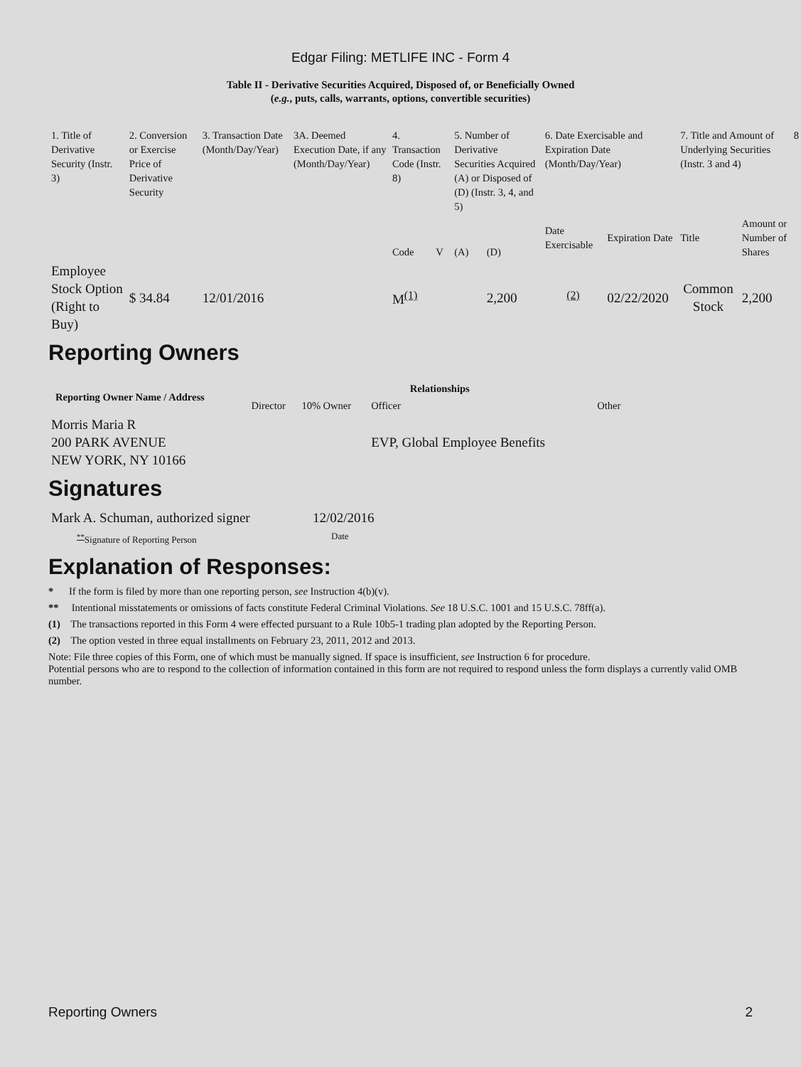Edgar Filing: METLIFE INC - Form 4
Table II - Derivative Securities Acquired, Disposed of, or Beneficially Owned
(e.g., puts, calls, warrants, options, convertible securities)
| 1. Title of Derivative Security (Instr. 3) | 2. Conversion or Exercise Price of Derivative Security | 3. Transaction Date (Month/Day/Year) | 3A. Deemed Execution Date, if any (Month/Day/Year) | 4. Transaction Code (Instr. 8) | | 5. Number of Derivative Securities Acquired (A) or Disposed of (D) (Instr. 3, 4, and 5) | | 6. Date Exercisable and Expiration Date (Month/Day/Year) | | 7. Title and Amount of Underlying Securities (Instr. 3 and 4) | | 8 |
| --- | --- | --- | --- | --- | --- | --- | --- | --- | --- | --- | --- | --- |
| | | | | Code | V | (A) | (D) | Date Exercisable | Expiration Date | Title | Amount or Number of Shares | |
| Employee Stock Option (Right to Buy) | $ 34.84 | 12/01/2016 | | M<sup>(1)</sup> | | | 2,200 | <sup>(2)</sup> | 02/22/2020 | Common Stock | 2,200 | |
Reporting Owners
| Reporting Owner Name / Address | Relationships | | | |
| --- | --- | --- | --- | --- |
| | Director | 10% Owner | Officer | Other |
| Morris Maria R 200 PARK AVENUE NEW YORK, NY 10166 | | | EVP, Global Employee Benefits | |
Signatures
| Mark A. Schuman, authorized signer | 12/02/2016 |
| <sup>**</sup> Signature of Reporting Person | Date |
Explanation of Responses:
* If the form is filed by more than one reporting person, see Instruction 4(b)(v).
** Intentional misstatements or omissions of facts constitute Federal Criminal Violations. See 18 U.S.C. 1001 and 15 U.S.C. 78ff(a).
(1) The transactions reported in this Form 4 were effected pursuant to a Rule 10b5-1 trading plan adopted by the Reporting Person.
(2) The option vested in three equal installments on February 23, 2011, 2012 and 2013.
Note: File three copies of this Form, one of which must be manually signed. If space is insufficient, see Instruction 6 for procedure.
Potential persons who are to respond to the collection of information contained in this form are not required to respond unless the form displays a currently valid OMB number.
Reporting Owners 2